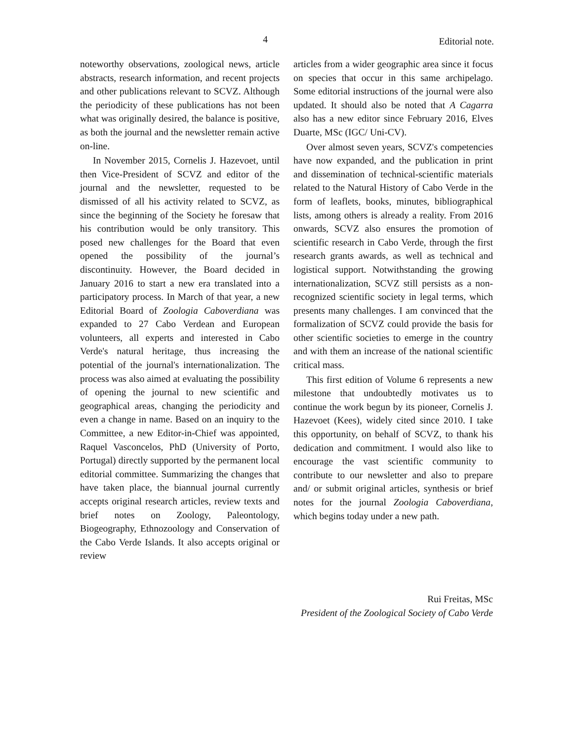4
Editorial note.
noteworthy observations, zoological news, article abstracts, research information, and recent projects and other publications relevant to SCVZ. Although the periodicity of these publications has not been what was originally desired, the balance is positive, as both the journal and the newsletter remain active on-line.
In November 2015, Cornelis J. Hazevoet, until then Vice-President of SCVZ and editor of the journal and the newsletter, requested to be dismissed of all his activity related to SCVZ, as since the beginning of the Society he foresaw that his contribution would be only transitory. This posed new challenges for the Board that even opened the possibility of the journal’s discontinuity. However, the Board decided in January 2016 to start a new era translated into a participatory process. In March of that year, a new Editorial Board of Zoologia Caboverdiana was expanded to 27 Cabo Verdean and European volunteers, all experts and interested in Cabo Verde's natural heritage, thus increasing the potential of the journal's internationalization. The process was also aimed at evaluating the possibility of opening the journal to new scientific and geographical areas, changing the periodicity and even a change in name. Based on an inquiry to the Committee, a new Editor-in-Chief was appointed, Raquel Vasconcelos, PhD (University of Porto, Portugal) directly supported by the permanent local editorial committee. Summarizing the changes that have taken place, the biannual journal currently accepts original research articles, review texts and brief notes on Zoology, Paleontology, Biogeography, Ethnozoology and Conservation of the Cabo Verde Islands. It also accepts original or review
articles from a wider geographic area since it focus on species that occur in this same archipelago. Some editorial instructions of the journal were also updated. It should also be noted that A Cagarra also has a new editor since February 2016, Elves Duarte, MSc (IGC/ Uni-CV).
Over almost seven years, SCVZ's competencies have now expanded, and the publication in print and dissemination of technical-scientific materials related to the Natural History of Cabo Verde in the form of leaflets, books, minutes, bibliographical lists, among others is already a reality. From 2016 onwards, SCVZ also ensures the promotion of scientific research in Cabo Verde, through the first research grants awards, as well as technical and logistical support. Notwithstanding the growing internationalization, SCVZ still persists as a non-recognized scientific society in legal terms, which presents many challenges. I am convinced that the formalization of SCVZ could provide the basis for other scientific societies to emerge in the country and with them an increase of the national scientific critical mass.
This first edition of Volume 6 represents a new milestone that undoubtedly motivates us to continue the work begun by its pioneer, Cornelis J. Hazevoet (Kees), widely cited since 2010. I take this opportunity, on behalf of SCVZ, to thank his dedication and commitment. I would also like to encourage the vast scientific community to contribute to our newsletter and also to prepare and/ or submit original articles, synthesis or brief notes for the journal Zoologia Caboverdiana, which begins today under a new path.
Rui Freitas, MSc
President of the Zoological Society of Cabo Verde